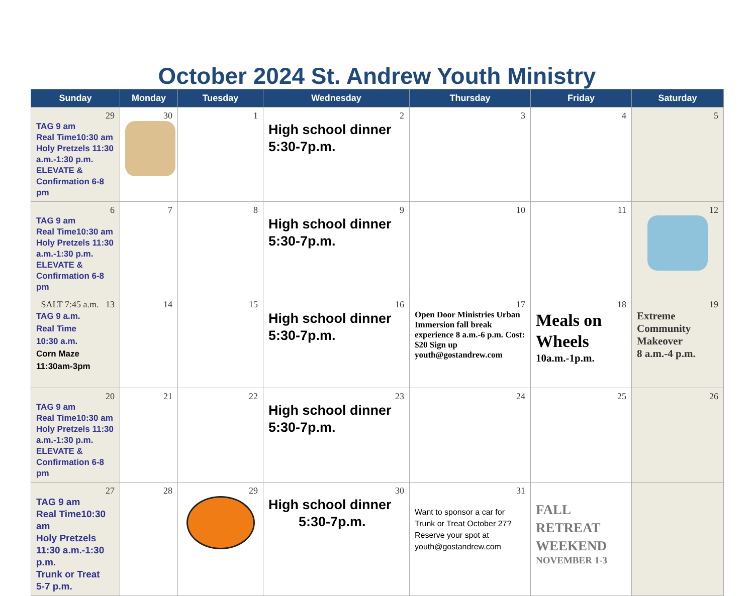October 2024 St. Andrew Youth Ministry
| Sunday | Monday | Tuesday | Wednesday | Thursday | Friday | Saturday |
| --- | --- | --- | --- | --- | --- | --- |
| 29 TAG 9 am Real Time10:30 am Holy Pretzels 11:30 a.m.-1:30 p.m. ELEVATE & Confirmation 6-8 pm | 30 | 1 | 2 High school dinner 5:30-7p.m. | 3 | 4 | 5 |
| 6 TAG 9 am Real Time10:30 am Holy Pretzels 11:30 a.m.-1:30 p.m. ELEVATE & Confirmation 6-8 pm | 7 | 8 | 9 High school dinner 5:30-7p.m. | 10 | 11 | 12 |
| SALT 7:45 a.m. 13 TAG 9 a.m. Real Time 10:30 a.m. Corn Maze 11:30am-3pm | 14 | 15 | 16 High school dinner 5:30-7p.m. | 17 Open Door Ministries Urban Immersion fall break experience 8 a.m.-6 p.m. Cost: $20 Sign up youth@gostandrew.com | 18 Meals on Wheels 10a.m.-1p.m. | 19 Extreme Community Makeover 8 a.m.-4 p.m. |
| 20 TAG 9 am Real Time10:30 am Holy Pretzels 11:30 a.m.-1:30 p.m. ELEVATE & Confirmation 6-8 pm | 21 | 22 | 23 High school dinner 5:30-7p.m. | 24 | 25 | 26 |
| 27 TAG 9 am Real Time10:30 am Holy Pretzels 11:30 a.m.-1:30 p.m. Trunk or Treat 5-7 p.m. | 28 | 29 | 30 High school dinner 5:30-7p.m. | 31 Want to sponsor a car for Trunk or Treat October 27? Reserve your spot at youth@gostandrew.com | FALL RETREAT WEEKEND NOVEMBER 1-3 | |